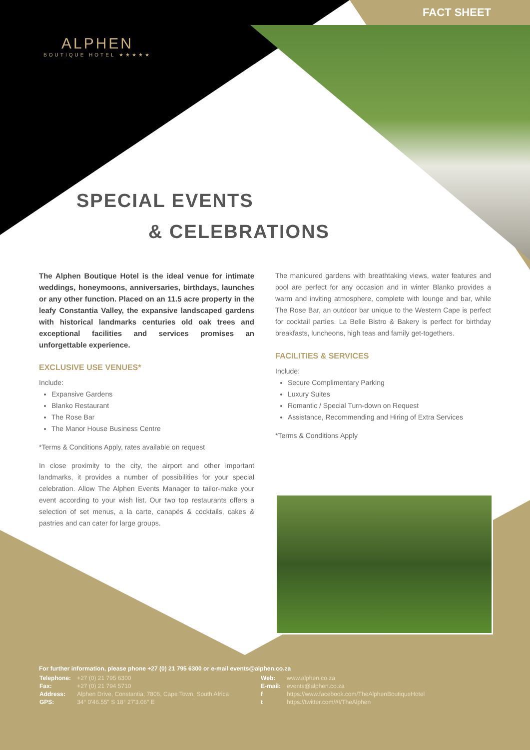FACT SHEET
ALPHEN
BOUTIQUE HOTEL ★★★★★
SPECIAL EVENTS
& CELEBRATIONS
The Alphen Boutique Hotel is the ideal venue for intimate weddings, honeymoons, anniversaries, birthdays, launches or any other function. Placed on an 11.5 acre property in the leafy Constantia Valley, the expansive landscaped gardens with historical landmarks centuries old oak trees and exceptional facilities and services promises an unforgettable experience.
EXCLUSIVE USE VENUES*
Include:
Expansive Gardens
Blanko Restaurant
The Rose Bar
The Manor House Business Centre
*Terms & Conditions Apply, rates available on request
In close proximity to the city, the airport and other important landmarks, it provides a number of possibilities for your special celebration. Allow The Alphen Events Manager to tailor-make your event according to your wish list. Our two top restaurants offers a selection of set menus, a la carte, canapés & cocktails, cakes & pastries and can cater for large groups.
The manicured gardens with breathtaking views, water features and pool are perfect for any occasion and in winter Blanko provides a warm and inviting atmosphere, complete with lounge and bar, while The Rose Bar, an outdoor bar unique to the Western Cape is perfect for cocktail parties. La Belle Bistro & Bakery is perfect for birthday breakfasts, luncheons, high teas and family get-togethers.
FACILITIES & SERVICES
Include:
Secure Complimentary Parking
Luxury Suites
Romantic / Special Turn-down on Request
Assistance, Recommending and Hiring of Extra Services
*Terms & Conditions Apply
For further information, please phone +27 (0) 21 795 6300 or e-mail events@alphen.co.za
| Telephone: | +27 (0) 21 795 6300 |
| Fax: | +27 (0) 21 794 5710 |
| Address: | Alphen Drive, Constantia, 7806, Cape Town, South Africa |
| GPS: | 34° 0'46.55" S 18° 27'3.06" E |
| Web: | www.alphen.co.za |
| E-mail: | events@alphen.co.za |
| f | https://www.facebook.com/TheAlphenBoutiqueHotel |
| t | https://twitter.com/#!/TheAlphen |